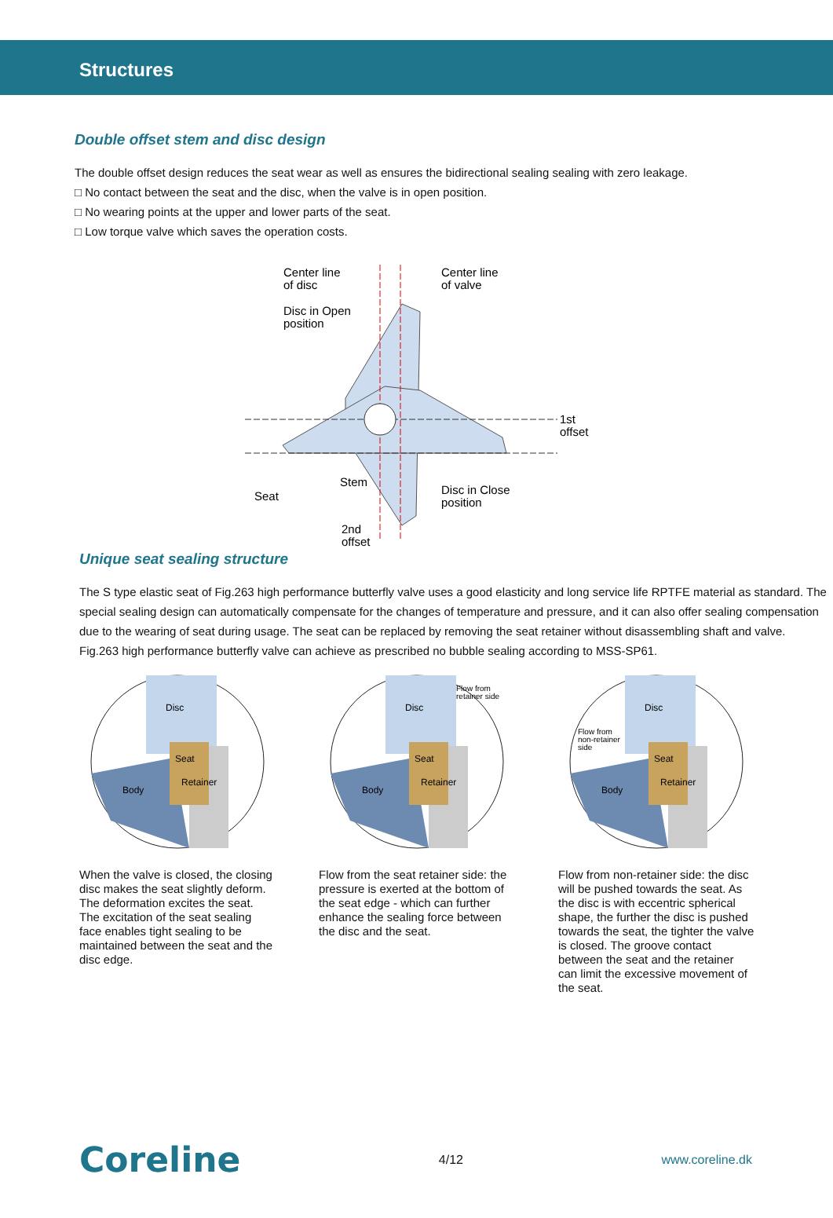Structures
Double offset stem and disc design
The double offset design reduces the seat wear as well as ensures the bidirectional sealing sealing with zero leakage.
□ No contact between the seat and the disc, when the valve is in open position.
□ No wearing points at the upper and lower parts of the seat.
□ Low torque valve which saves the operation costs.
Center line
of disc
Center line
of valve
Disc in Open
position
1st
offset
Stem
Seat
Disc in Close
position
2nd
offset
Unique seat sealing structure
The S type elastic seat of Fig.263 high performance butterfly valve uses a good elasticity and long service life RPTFE material as standard. The special sealing design can automatically compensate for the changes of temperature and pressure, and it can also offer sealing compensation due to the wearing of seat during usage. The seat can be replaced by removing the seat retainer without disassembling shaft and valve.
Fig.263 high performance butterfly valve can achieve as prescribed no bubble sealing according to MSS-SP61.
Disc
Seat
Retainer
Body
When the valve is closed, the closing disc makes the seat slightly deform. The deformation excites the seat. The excitation of the seat sealing face enables tight sealing to be maintained between the seat and the disc edge.
Disc
Seat
Retainer
Body
Flow from
retainer side
Flow from the seat retainer side: the pressure is exerted at the bottom of the seat edge - which can further enhance the sealing force between the disc and the seat.
Disc
Seat
Retainer
Body
Flow from
non-retainer
side
Flow from non-retainer side: the disc will be pushed towards the seat. As the disc is with eccentric spherical shape, the further the disc is pushed towards the seat, the tighter the valve is closed. The groove contact between the seat and the retainer can limit the excessive movement of the seat.
Coreline 4/12 www.coreline.dk